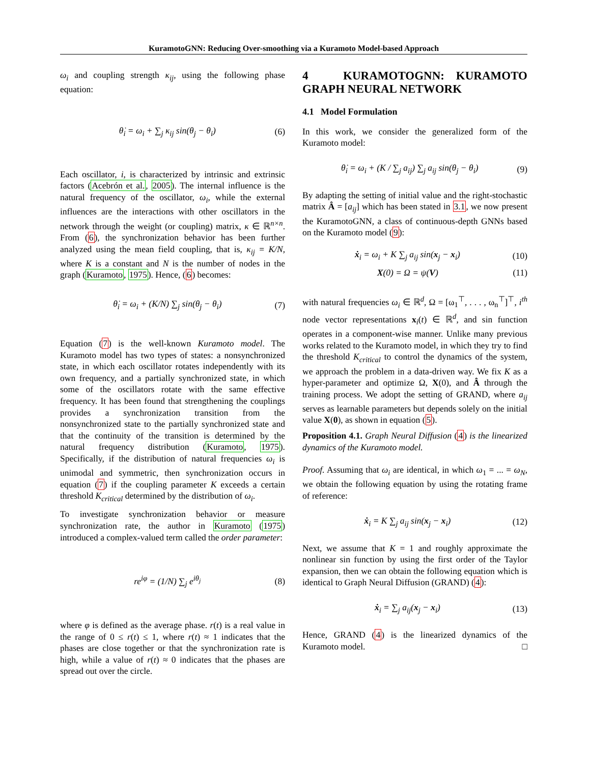KuramotoGNN: Reducing Over-smoothing via a Kuramoto Model-based Approach
ω<sub>i</sub> and coupling strength κ<sub>ij</sub>, using the following phase equation:
θ̇<sub>i</sub> = ω<sub>i</sub> + ∑<sub>j</sub> κ<sub>ij</sub> sin(θ<sub>j</sub> − θ<sub>i</sub>) (6)
Each oscillator, i, is characterized by intrinsic and extrinsic factors (Acebrón et al., 2005). The internal influence is the natural frequency of the oscillator, ω<sub>i</sub>, while the external influences are the interactions with other oscillators in the network through the weight (or coupling) matrix, κ ∈ ℝ<sup>n×n</sup>. From (6), the synchronization behavior has been further analyzed using the mean field coupling, that is, κ<sub>ij</sub> = K/N, where K is a constant and N is the number of nodes in the graph (Kuramoto, 1975). Hence, (6) becomes:
θ̇<sub>i</sub> = ω<sub>i</sub> + (K/N) ∑<sub>j</sub> sin(θ<sub>j</sub> − θ<sub>i</sub>) (7)
Equation (7) is the well-known Kuramoto model. The Kuramoto model has two types of states: a nonsynchronized state, in which each oscillator rotates independently with its own frequency, and a partially synchronized state, in which some of the oscillators rotate with the same effective frequency. It has been found that strengthening the couplings provides a synchronization transition from the nonsynchronized state to the partially synchronized state and that the continuity of the transition is determined by the natural frequency distribution (Kuramoto, 1975). Specifically, if the distribution of natural frequencies ω<sub>i</sub> is unimodal and symmetric, then synchronization occurs in equation (7) if the coupling parameter K exceeds a certain threshold K<sub>critical</sub> determined by the distribution of ω<sub>i</sub>.
To investigate synchronization behavior or measure synchronization rate, the author in Kuramoto (1975) introduced a complex-valued term called the order parameter:
re<sup>iφ</sup> = (1/N) ∑<sub>j</sub> e<sup>iθ<sub>j</sub></sup> (8)
where φ is defined as the average phase. r(t) is a real value in the range of 0 ≤ r(t) ≤ 1, where r(t) ≈ 1 indicates that the phases are close together or that the synchronization rate is high, while a value of r(t) ≈ 0 indicates that the phases are spread out over the circle.
4 KURAMOTOGNN: KURAMOTO GRAPH NEURAL NETWORK
4.1 Model Formulation
In this work, we consider the generalized form of the Kuramoto model:
θ̇<sub>i</sub> = ω<sub>i</sub> + (K / ∑<sub>j</sub> a<sub>ij</sub>) ∑<sub>j</sub> a<sub>ij</sub> sin(θ<sub>j</sub> − θ<sub>i</sub>) (9)
By adapting the setting of initial value and the right-stochastic matrix Â = [a<sub>ij</sub>] which has been stated in 3.1, we now present the KuramotoGNN, a class of continuous-depth GNNs based on the Kuramoto model (9):
ẋ<sub>i</sub> = ω<sub>i</sub> + K ∑<sub>j</sub> a<sub>ij</sub> sin(x<sub>j</sub> − x<sub>i</sub>) (10)
X(0) = Ω = ψ(V) (11)
with natural frequencies ω<sub>i</sub> ∈ ℝ<sup>d</sup>, Ω = [ω<sub>1</sub><sup>⊤</sup>, . . . , ω<sub>n</sub><sup>⊤</sup>]<sup>⊤</sup>, i<sup>th</sup> node vector representations x<sub>i</sub>(t) ∈ ℝ<sup>d</sup>, and sin function operates in a component-wise manner. Unlike many previous works related to the Kuramoto model, in which they try to find the threshold K<sub>critical</sub> to control the dynamics of the system, we approach the problem in a data-driven way. We fix K as a hyper-parameter and optimize Ω, X(0), and Â through the training process. We adopt the setting of GRAND, where a<sub>ij</sub> serves as learnable parameters but depends solely on the initial value X(0), as shown in equation (5).
Proposition 4.1. Graph Neural Diffusion (4) is the linearized dynamics of the Kuramoto model.
Proof. Assuming that ω<sub>i</sub> are identical, in which ω<sub>1</sub> = ... = ω<sub>N</sub>, we obtain the following equation by using the rotating frame of reference:
ẋ<sub>i</sub> = K ∑<sub>j</sub> a<sub>ij</sub> sin(x<sub>j</sub> − x<sub>i</sub>) (12)
Next, we assume that K = 1 and roughly approximate the nonlinear sin function by using the first order of the Taylor expansion, then we can obtain the following equation which is identical to Graph Neural Diffusion (GRAND) (4):
ẋ<sub>i</sub> = ∑<sub>j</sub> a<sub>ij</sub>(x<sub>j</sub> − x<sub>i</sub>) (13)
Hence, GRAND (4) is the linearized dynamics of the Kuramoto model. □